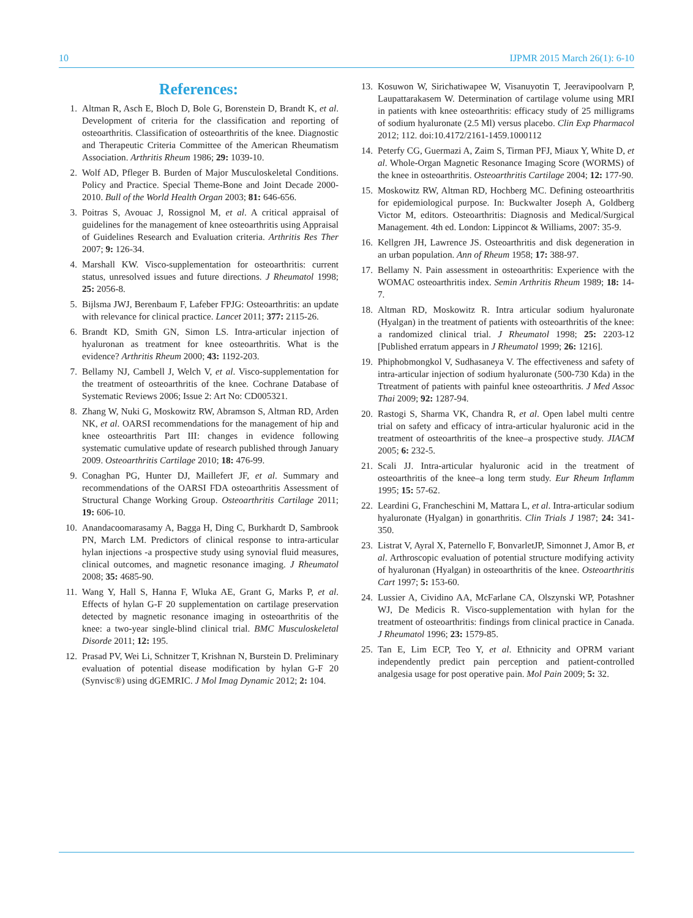10 IJPMR 2015 March 26(1): 6-10
References:
1. Altman R, Asch E, Bloch D, Bole G, Borenstein D, Brandt K, et al. Development of criteria for the classification and reporting of osteoarthritis. Classification of osteoarthritis of the knee. Diagnostic and Therapeutic Criteria Committee of the American Rheumatism Association. Arthritis Rheum 1986; 29: 1039-10.
2. Wolf AD, Pfleger B. Burden of Major Musculoskeletal Conditions. Policy and Practice. Special Theme-Bone and Joint Decade 2000-2010. Bull of the World Health Organ 2003; 81: 646-656.
3. Poitras S, Avouac J, Rossignol M, et al. A critical appraisal of guidelines for the management of knee osteoarthritis using Appraisal of Guidelines Research and Evaluation criteria. Arthritis Res Ther 2007; 9: 126-34.
4. Marshall KW. Visco-supplementation for osteoarthritis: current status, unresolved issues and future directions. J Rheumatol 1998; 25: 2056-8.
5. Bijlsma JWJ, Berenbaum F, Lafeber FPJG: Osteoarthritis: an update with relevance for clinical practice. Lancet 2011; 377: 2115-26.
6. Brandt KD, Smith GN, Simon LS. Intra-articular injection of hyaluronan as treatment for knee osteoarthritis. What is the evidence? Arthritis Rheum 2000; 43: 1192-203.
7. Bellamy NJ, Cambell J, Welch V, et al. Visco-supplementation for the treatment of osteoarthritis of the knee. Cochrane Database of Systematic Reviews 2006; Issue 2: Art No: CD005321.
8. Zhang W, Nuki G, Moskowitz RW, Abramson S, Altman RD, Arden NK, et al. OARSI recommendations for the management of hip and knee osteoarthritis Part III: changes in evidence following systematic cumulative update of research published through January 2009. Osteoarthritis Cartilage 2010; 18: 476-99.
9. Conaghan PG, Hunter DJ, Maillefert JF, et al. Summary and recommendations of the OARSI FDA osteoarthritis Assessment of Structural Change Working Group. Osteoarthritis Cartilage 2011; 19: 606-10.
10. Anandacoomarasamy A, Bagga H, Ding C, Burkhardt D, Sambrook PN, March LM. Predictors of clinical response to intra-articular hylan injections -a prospective study using synovial fluid measures, clinical outcomes, and magnetic resonance imaging. J Rheumatol 2008; 35: 4685-90.
11. Wang Y, Hall S, Hanna F, Wluka AE, Grant G, Marks P, et al. Effects of hylan G-F 20 supplementation on cartilage preservation detected by magnetic resonance imaging in osteoarthritis of the knee: a two-year single-blind clinical trial. BMC Musculoskeletal Disorde 2011; 12: 195.
12. Prasad PV, Wei Li, Schnitzer T, Krishnan N, Burstein D. Preliminary evaluation of potential disease modification by hylan G-F 20 (Synvisc®) using dGEMRIC. J Mol Imag Dynamic 2012; 2: 104.
13. Kosuwon W, Sirichatiwapee W, Visanuyotin T, Jeeravipoolvarn P, Laupattarakasem W. Determination of cartilage volume using MRI in patients with knee osteoarthritis: efficacy study of 25 milligrams of sodium hyaluronate (2.5 Ml) versus placebo. Clin Exp Pharmacol 2012; 112. doi:10.4172/2161-1459.1000112
14. Peterfy CG, Guermazi A, Zaim S, Tirman PFJ, Miaux Y, White D, et al. Whole-Organ Magnetic Resonance Imaging Score (WORMS) of the knee in osteoarthritis. Osteoarthritis Cartilage 2004; 12: 177-90.
15. Moskowitz RW, Altman RD, Hochberg MC. Defining osteoarthritis for epidemiological purpose. In: Buckwalter Joseph A, Goldberg Victor M, editors. Osteoarthritis: Diagnosis and Medical/Surgical Management. 4th ed. London: Lippincot & Williams, 2007: 35-9.
16. Kellgren JH, Lawrence JS. Osteoarthritis and disk degeneration in an urban population. Ann of Rheum 1958; 17: 388-97.
17. Bellamy N. Pain assessment in osteoarthritis: Experience with the WOMAC osteoarthritis index. Semin Arthritis Rheum 1989; 18: 14-7.
18. Altman RD, Moskowitz R. Intra articular sodium hyaluronate (Hyalgan) in the treatment of patients with osteoarthritis of the knee: a randomized clinical trial. J Rheumatol 1998; 25: 2203-12 [Published erratum appears in J Rheumatol 1999; 26: 1216].
19. Phiphobmongkol V, Sudhasaneya V. The effectiveness and safety of intra-articular injection of sodium hyaluronate (500-730 Kda) in the Ttreatment of patients with painful knee osteoarthritis. J Med Assoc Thai 2009; 92: 1287-94.
20. Rastogi S, Sharma VK, Chandra R, et al. Open label multi centre trial on safety and efficacy of intra-articular hyaluronic acid in the treatment of osteoarthritis of the knee–a prospective study. JIACM 2005; 6: 232-5.
21. Scali JJ. Intra-articular hyaluronic acid in the treatment of osteoarthritis of the knee–a long term study. Eur Rheum Inflamm 1995; 15: 57-62.
22. Leardini G, Francheschini M, Mattara L, et al. Intra-articular sodium hyaluronate (Hyalgan) in gonarthritis. Clin Trials J 1987; 24: 341-350.
23. Listrat V, Ayral X, Paternello F, BonvarletJP, Simonnet J, Amor B, et al. Arthroscopic evaluation of potential structure modifying activity of hyaluronan (Hyalgan) in osteoarthritis of the knee. Osteoarthritis Cart 1997; 5: 153-60.
24. Lussier A, Cividino AA, McFarlane CA, Olszynski WP, Potashner WJ, De Medicis R. Visco-supplementation with hylan for the treatment of osteoarthritis: findings from clinical practice in Canada. J Rheumatol 1996; 23: 1579-85.
25. Tan E, Lim ECP, Teo Y, et al. Ethnicity and OPRM variant independently predict pain perception and patient-controlled analgesia usage for post operative pain. Mol Pain 2009; 5: 32.